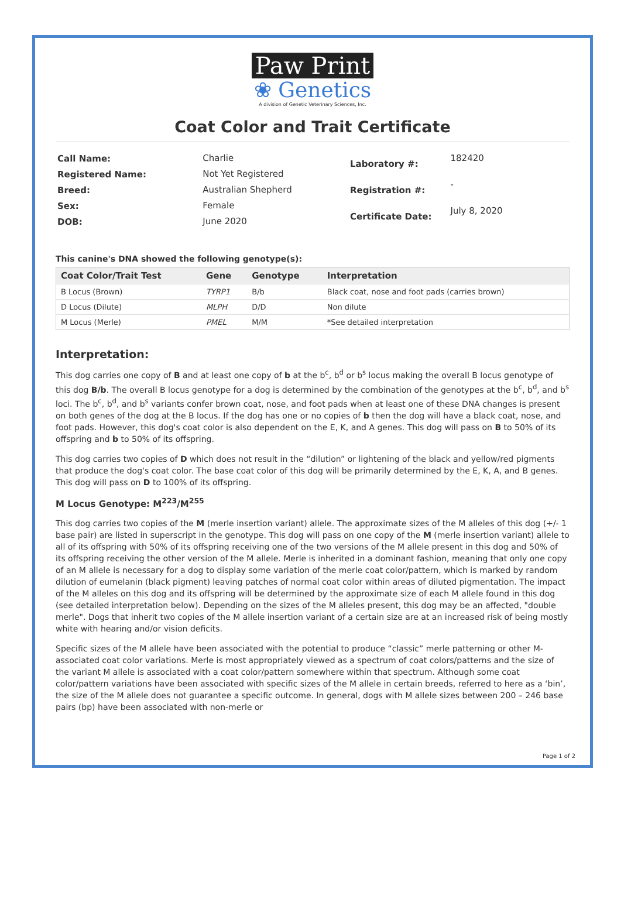Paw Print
❀ Genetics
A division of Genetic Veterinary Sciences, Inc.
Coat Color and Trait Certificate
| Call Name: | Charlie |
| Registered Name: | Not Yet Registered |
| Breed: | Australian Shepherd |
| Sex: | Female |
| DOB: | June 2020 |
| Laboratory #: | 182420 |
| Registration #: | - |
| Certificate Date: | July 8, 2020 |
This canine's DNA showed the following genotype(s):
| Coat Color/Trait Test | Gene | Genotype | Interpretation |
| --- | --- | --- | --- |
| B Locus (Brown) | TYRP1 | B/b | Black coat, nose and foot pads (carries brown) |
| D Locus (Dilute) | MLPH | D/D | Non dilute |
| M Locus (Merle) | PMEL | M/M | *See detailed interpretation |
Interpretation:
This dog carries one copy of B and at least one copy of b at the b<sup>c</sup>, b<sup>d</sup> or b<sup>s</sup> locus making the overall B locus genotype of this dog B/b. The overall B locus genotype for a dog is determined by the combination of the genotypes at the b<sup>c</sup>, b<sup>d</sup>, and b<sup>s</sup> loci. The b<sup>c</sup>, b<sup>d</sup>, and b<sup>s</sup> variants confer brown coat, nose, and foot pads when at least one of these DNA changes is present on both genes of the dog at the B locus. If the dog has one or no copies of b then the dog will have a black coat, nose, and foot pads. However, this dog's coat color is also dependent on the E, K, and A genes. This dog will pass on B to 50% of its offspring and b to 50% of its offspring.
This dog carries two copies of D which does not result in the “dilution” or lightening of the black and yellow/red pigments that produce the dog's coat color. The base coat color of this dog will be primarily determined by the E, K, A, and B genes. This dog will pass on D to 100% of its offspring.
M Locus Genotype: M<sup>223</sup>/M<sup>255</sup>
This dog carries two copies of the M (merle insertion variant) allele. The approximate sizes of the M alleles of this dog (+/- 1 base pair) are listed in superscript in the genotype. This dog will pass on one copy of the M (merle insertion variant) allele to all of its offspring with 50% of its offspring receiving one of the two versions of the M allele present in this dog and 50% of its offspring receiving the other version of the M allele. Merle is inherited in a dominant fashion, meaning that only one copy of an M allele is necessary for a dog to display some variation of the merle coat color/pattern, which is marked by random dilution of eumelanin (black pigment) leaving patches of normal coat color within areas of diluted pigmentation. The impact of the M alleles on this dog and its offspring will be determined by the approximate size of each M allele found in this dog (see detailed interpretation below). Depending on the sizes of the M alleles present, this dog may be an affected, "double merle". Dogs that inherit two copies of the M allele insertion variant of a certain size are at an increased risk of being mostly white with hearing and/or vision deficits.
Specific sizes of the M allele have been associated with the potential to produce “classic” merle patterning or other M-associated coat color variations. Merle is most appropriately viewed as a spectrum of coat colors/patterns and the size of the variant M allele is associated with a coat color/pattern somewhere within that spectrum. Although some coat color/pattern variations have been associated with specific sizes of the M allele in certain breeds, referred to here as a ‘bin’, the size of the M allele does not guarantee a specific outcome. In general, dogs with M allele sizes between 200 – 246 base pairs (bp) have been associated with non-merle or
Page 1 of 2